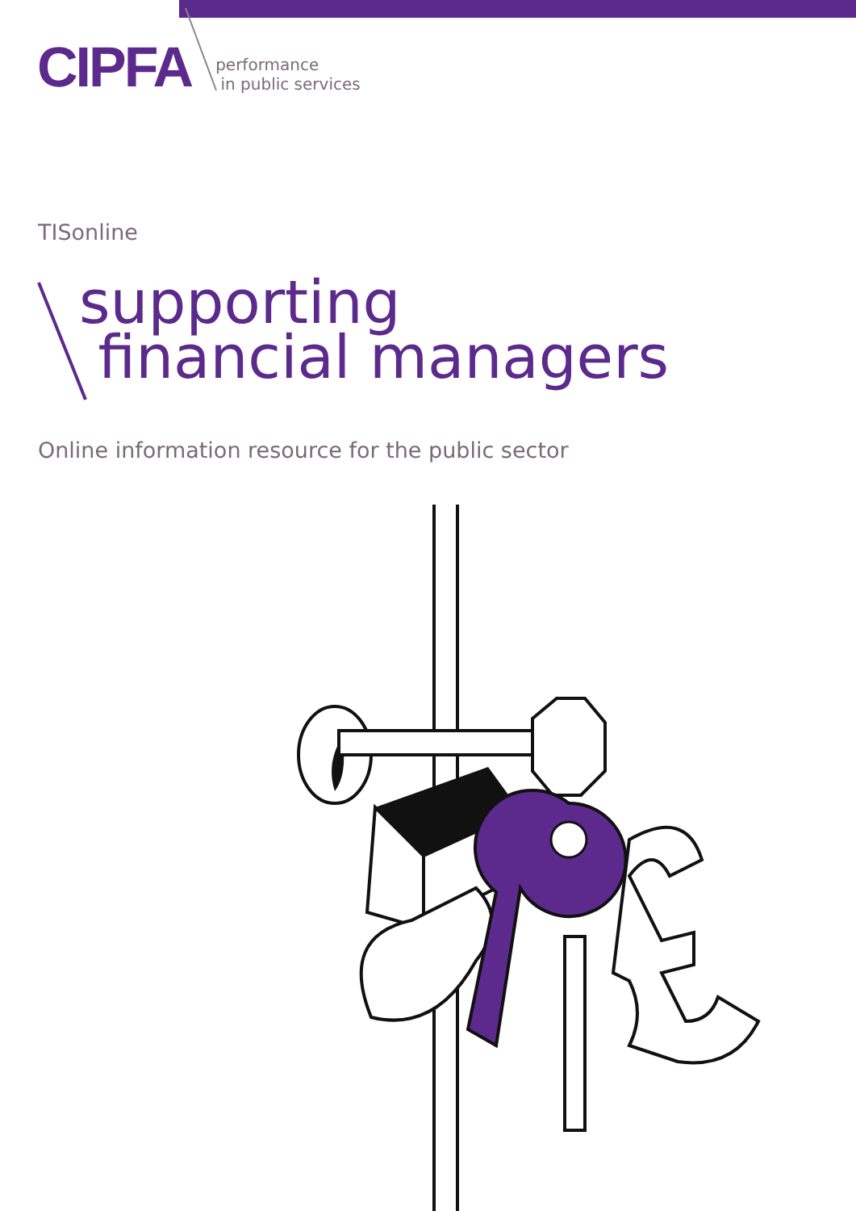CIPFA
performance
in public services
TISonline
supporting
financial managers
Online information resource for the public sector